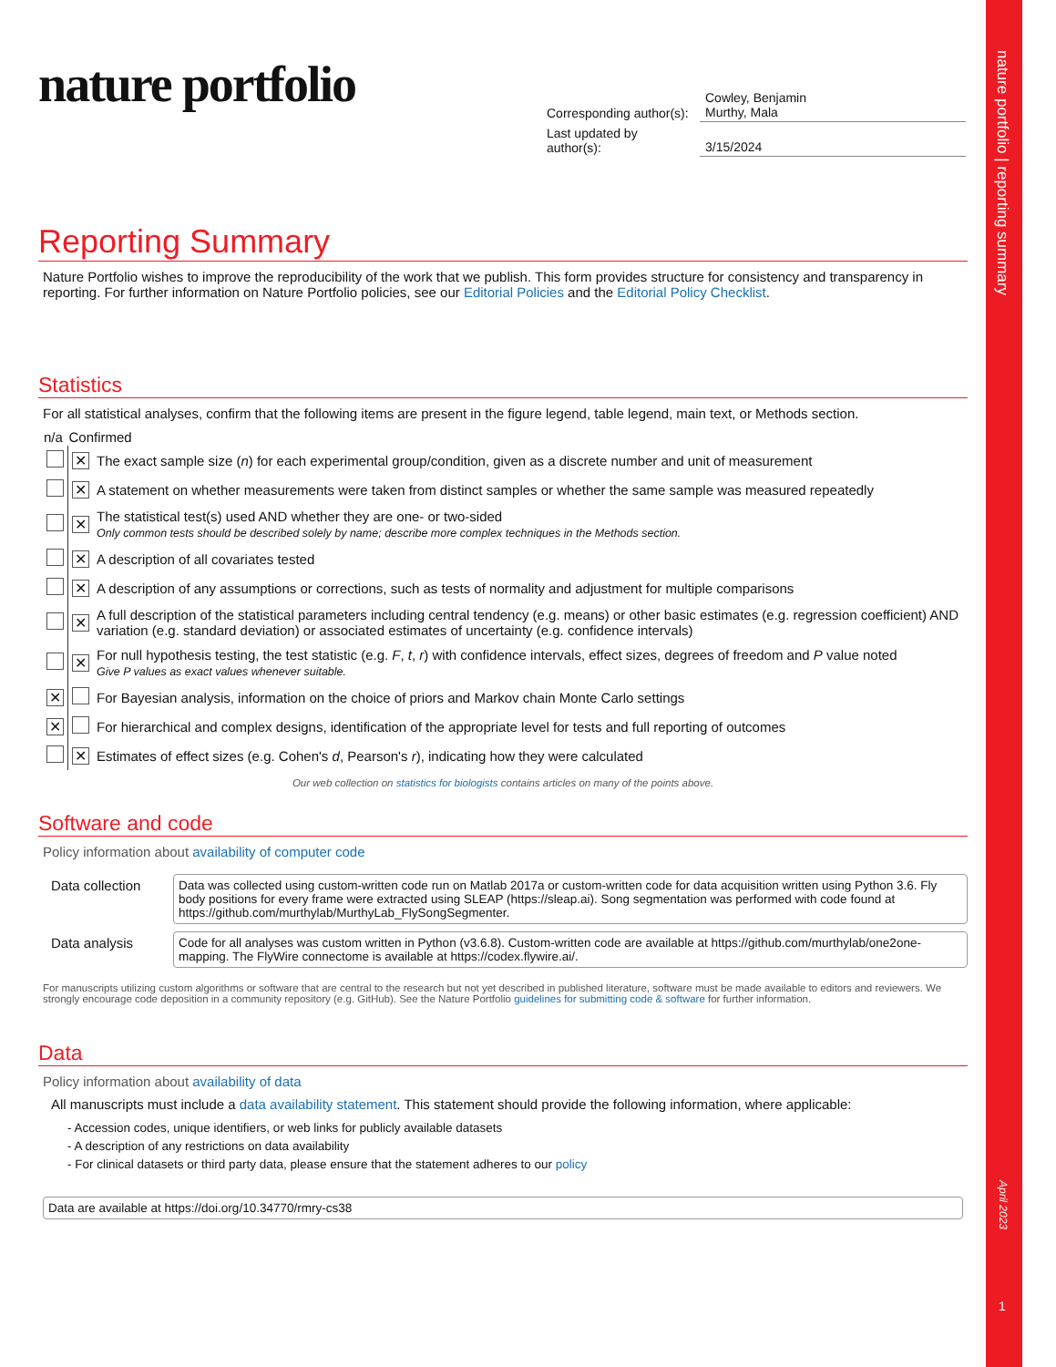nature portfolio
| Corresponding author(s): | Cowley, Benjamin Murthy, Mala |
| Last updated by author(s): | 3/15/2024 |
Reporting Summary
Nature Portfolio wishes to improve the reproducibility of the work that we publish. This form provides structure for consistency and transparency in reporting. For further information on Nature Portfolio policies, see our Editorial Policies and the Editorial Policy Checklist.
Statistics
For all statistical analyses, confirm that the following items are present in the figure legend, table legend, main text, or Methods section.
| n/a | Confirmed | |
| --- | --- | --- |
| | ✕ | The exact sample size ( n ) for each experimental group/condition, given as a discrete number and unit of measurement |
| | ✕ | A statement on whether measurements were taken from distinct samples or whether the same sample was measured repeatedly |
| | ✕ | The statistical test(s) used AND whether they are one- or two-sided Only common tests should be described solely by name; describe more complex techniques in the Methods section. |
| | ✕ | A description of all covariates tested |
| | ✕ | A description of any assumptions or corrections, such as tests of normality and adjustment for multiple comparisons |
| | ✕ | A full description of the statistical parameters including central tendency (e.g. means) or other basic estimates (e.g. regression coefficient) AND variation (e.g. standard deviation) or associated estimates of uncertainty (e.g. confidence intervals) |
| | ✕ | For null hypothesis testing, the test statistic (e.g. F , t , r ) with confidence intervals, effect sizes, degrees of freedom and P value noted Give P values as exact values whenever suitable. |
| ✕ | | For Bayesian analysis, information on the choice of priors and Markov chain Monte Carlo settings |
| ✕ | | For hierarchical and complex designs, identification of the appropriate level for tests and full reporting of outcomes |
| | ✕ | Estimates of effect sizes (e.g. Cohen's d , Pearson's r ), indicating how they were calculated |
Our web collection on statistics for biologists contains articles on many of the points above.
Software and code
Policy information about availability of computer code
| Data collection | Data was collected using custom-written code run on Matlab 2017a or custom-written code for data acquisition written using Python 3.6. Fly body positions for every frame were extracted using SLEAP (https://sleap.ai). Song segmentation was performed with code found at https://github.com/murthylab/MurthyLab_FlySongSegmenter. |
| Data analysis | Code for all analyses was custom written in Python (v3.6.8). Custom-written code are available at https://github.com/murthylab/one2one-mapping. The FlyWire connectome is available at https://codex.flywire.ai/. |
For manuscripts utilizing custom algorithms or software that are central to the research but not yet described in published literature, software must be made available to editors and reviewers. We strongly encourage code deposition in a community repository (e.g. GitHub). See the Nature Portfolio guidelines for submitting code & software for further information.
Data
Policy information about availability of data
All manuscripts must include a data availability statement. This statement should provide the following information, where applicable:
- Accession codes, unique identifiers, or web links for publicly available datasets
- A description of any restrictions on data availability
- For clinical datasets or third party data, please ensure that the statement adheres to our policy
Data are available at https://doi.org/10.34770/rmry-cs38
nature portfolio | reporting summary
April 2023
1